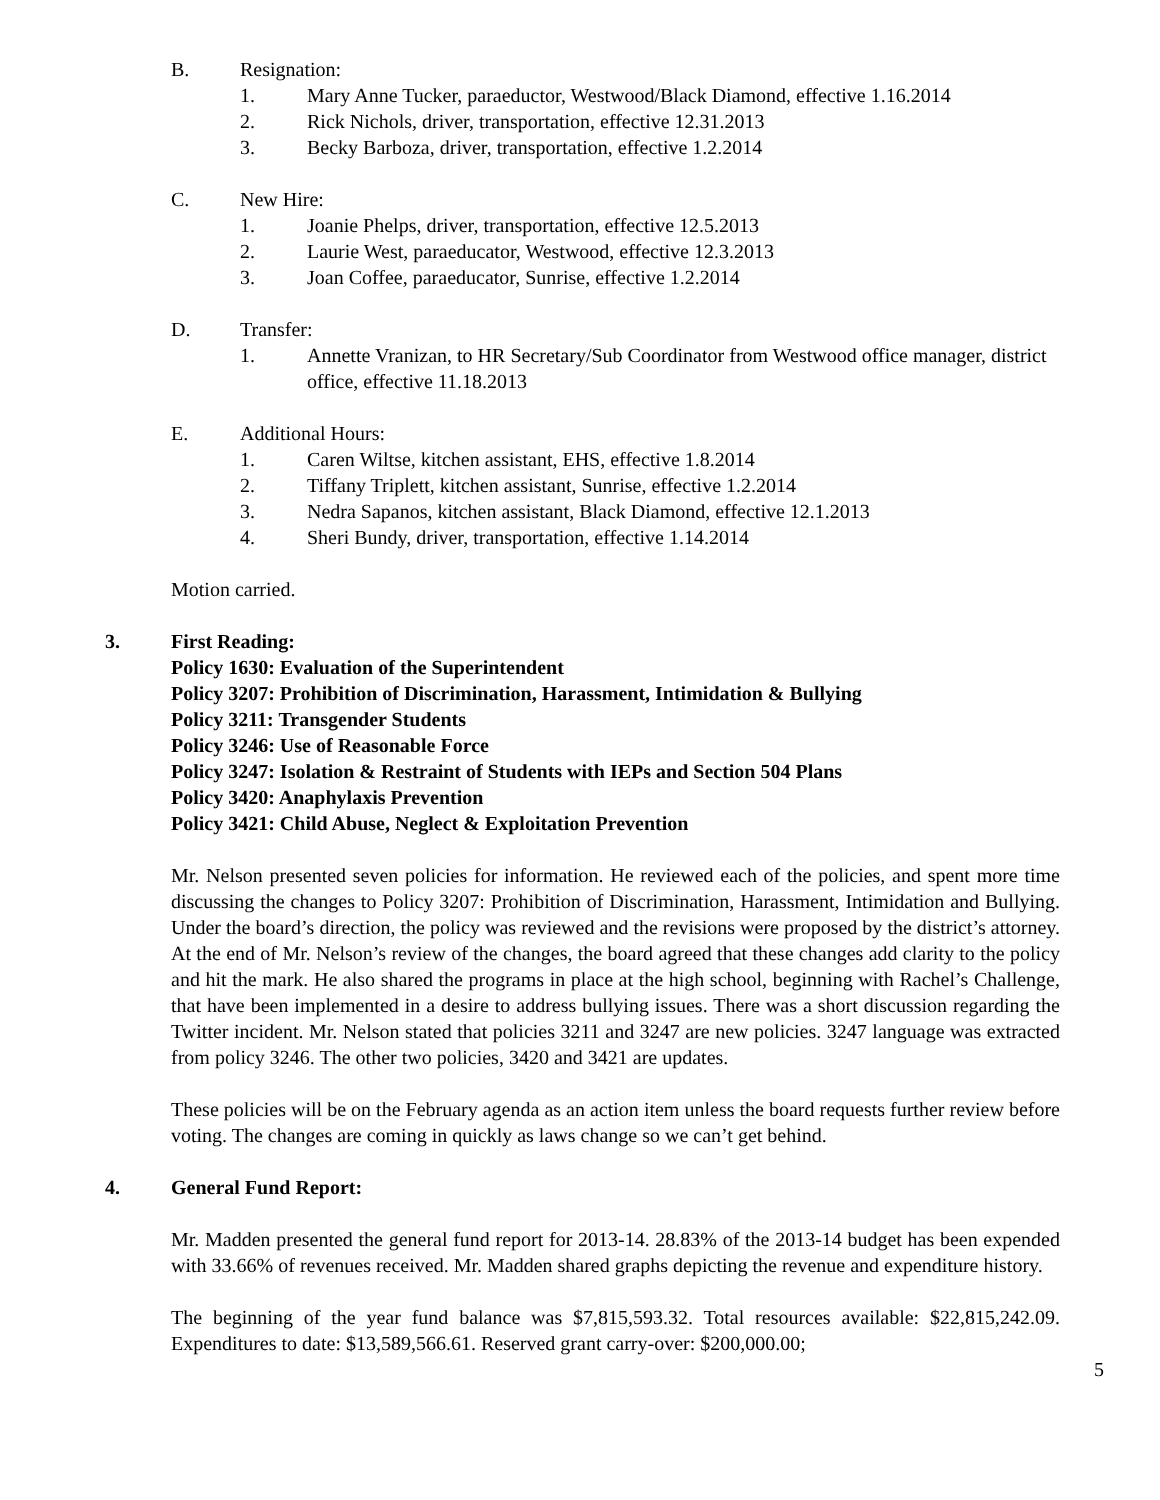B. Resignation:
1. Mary Anne Tucker, paraeductor, Westwood/Black Diamond, effective 1.16.2014
2. Rick Nichols, driver, transportation, effective 12.31.2013
3. Becky Barboza, driver, transportation, effective 1.2.2014
C. New Hire:
1. Joanie Phelps, driver, transportation, effective 12.5.2013
2. Laurie West, paraeducator, Westwood, effective 12.3.2013
3. Joan Coffee, paraeducator, Sunrise, effective 1.2.2014
D. Transfer:
1. Annette Vranizan, to HR Secretary/Sub Coordinator from Westwood office manager, district office, effective 11.18.2013
E. Additional Hours:
1. Caren Wiltse, kitchen assistant, EHS, effective 1.8.2014
2. Tiffany Triplett, kitchen assistant, Sunrise, effective 1.2.2014
3. Nedra Sapanos, kitchen assistant, Black Diamond, effective 12.1.2013
4. Sheri Bundy, driver, transportation, effective 1.14.2014
Motion carried.
3. First Reading:
Policy 1630: Evaluation of the Superintendent
Policy 3207: Prohibition of Discrimination, Harassment, Intimidation & Bullying
Policy 3211: Transgender Students
Policy 3246: Use of Reasonable Force
Policy 3247: Isolation & Restraint of Students with IEPs and Section 504 Plans
Policy 3420: Anaphylaxis Prevention
Policy 3421: Child Abuse, Neglect & Exploitation Prevention
Mr. Nelson presented seven policies for information. He reviewed each of the policies, and spent more time discussing the changes to Policy 3207: Prohibition of Discrimination, Harassment, Intimidation and Bullying. Under the board’s direction, the policy was reviewed and the revisions were proposed by the district’s attorney. At the end of Mr. Nelson’s review of the changes, the board agreed that these changes add clarity to the policy and hit the mark. He also shared the programs in place at the high school, beginning with Rachel’s Challenge, that have been implemented in a desire to address bullying issues. There was a short discussion regarding the Twitter incident. Mr. Nelson stated that policies 3211 and 3247 are new policies. 3247 language was extracted from policy 3246. The other two policies, 3420 and 3421 are updates.
These policies will be on the February agenda as an action item unless the board requests further review before voting. The changes are coming in quickly as laws change so we can’t get behind.
4. General Fund Report:
Mr. Madden presented the general fund report for 2013-14. 28.83% of the 2013-14 budget has been expended with 33.66% of revenues received. Mr. Madden shared graphs depicting the revenue and expenditure history.
The beginning of the year fund balance was $7,815,593.32. Total resources available: $22,815,242.09. Expenditures to date: $13,589,566.61. Reserved grant carry-over: $200,000.00;
5